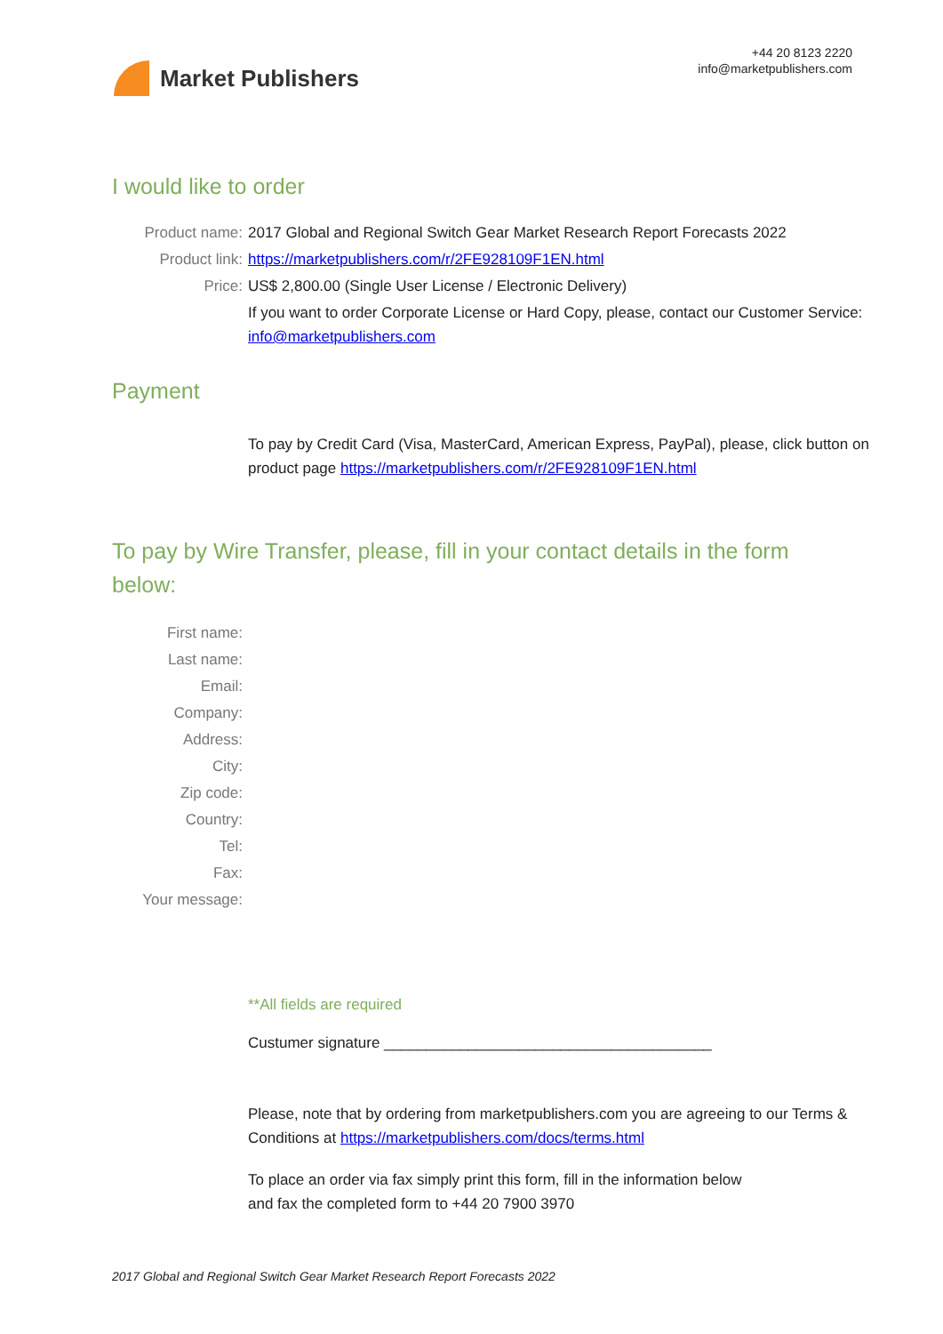Market Publishers
+44 20 8123 2220
info@marketpublishers.com
I would like to order
Product name: 2017 Global and Regional Switch Gear Market Research Report Forecasts 2022
Product link: https://marketpublishers.com/r/2FE928109F1EN.html
Price: US$ 2,800.00 (Single User License / Electronic Delivery)
If you want to order Corporate License or Hard Copy, please, contact our Customer Service:
info@marketpublishers.com
Payment
To pay by Credit Card (Visa, MasterCard, American Express, PayPal), please, click button on product page https://marketpublishers.com/r/2FE928109F1EN.html
To pay by Wire Transfer, please, fill in your contact details in the form below:
First name:
Last name:
Email:
Company:
Address:
City:
Zip code:
Country:
Tel:
Fax:
Your message:
**All fields are required
Custumer signature _______________________________________
Please, note that by ordering from marketpublishers.com you are agreeing to our Terms & Conditions at https://marketpublishers.com/docs/terms.html
To place an order via fax simply print this form, fill in the information below
and fax the completed form to +44 20 7900 3970
2017 Global and Regional Switch Gear Market Research Report Forecasts 2022